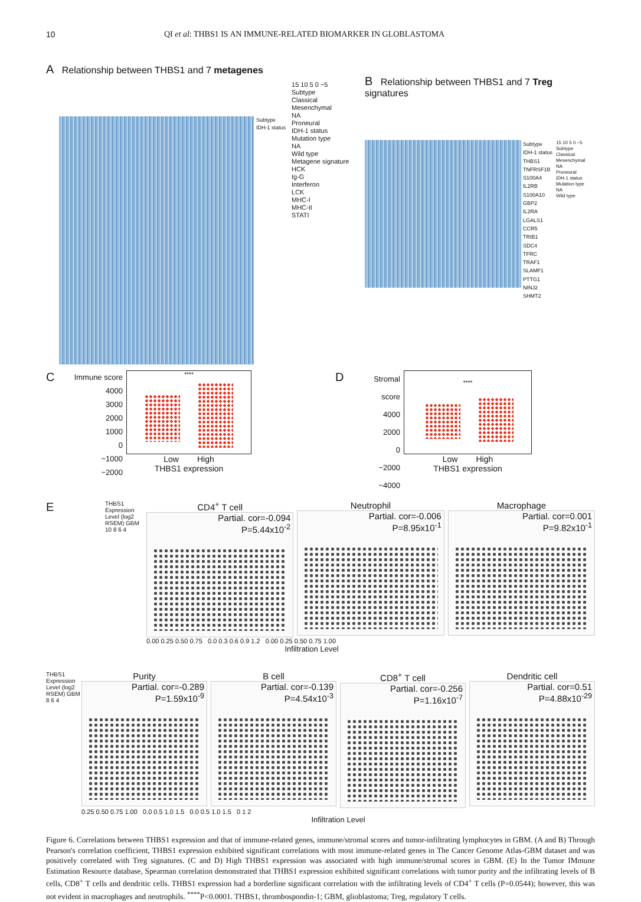10 QI et al: THBS1 IS AN IMMUNE-RELATED BIOMARKER IN GLOBLASTOMA
A Relationship between THBS1 and 7 metagenes
Subtype
IDH-1 status
15 10 5 0 −5
Subtype
Classical
Mesenchymal
NA
Proneural
IDH-1 status
Mutation type
NA
Wild type
Metagene signature
HCK
Ig-G
Interferon
LCK
MHC-I
MHC-II
STATI
B Relationship between THBS1 and 7 Treg signatures
Subtype
IDH-1 status
THBS1
TNFRSF1B
S100A4
IL2RB
S100A10
GBP2
IL2RA
LGALS1
CCR5
TRIB1
SDC4
TFRC
TRAF1
SLAMF1
PTTG1
NINJ2
SHMT2
15 10 5 0 −5
Subtype
Classical
Mesenchymal
NA
Proneural
IDH-1 status
Mutation type
NA
Wild type
C
Immune score
4000
3000
2000
1000
0
−1000
−2000
****
Low High
THBS1 expression
D
Stromal score
4000
2000
0
−2000
−4000
****
Low High
THBS1 expression
E
THBS1 Expression Level (log2 RSEM) GBM 10 8 6 4
CD4<sup>+</sup> T cell
Partial. cor=-0.094
P=5.44x10<sup>-2</sup>
Neutrophil
Partial. cor=-0.006
P=8.95x10<sup>-1</sup>
Macrophage
Partial. cor=0.001
P=9.82x10<sup>-1</sup>
0.00 0.25 0.50 0.75 0.0 0.3 0.6 0.9 1.2 0.00 0.25 0.50 0.75 1.00
Infiltration Level
THBS1 Expression Level (log2 RSEM) GBM 8 6 4
Purity
Partial. cor=-0.289
P=1.59x10<sup>-9</sup>
B cell
Partial. cor=-0.139
P=4.54x10<sup>-3</sup>
CD8<sup>+</sup> T cell
Partial. cor=-0.256
P=1.16x10<sup>-7</sup>
Dendritic cell
Partial. cor=0.51
P=4.88x10<sup>-29</sup>
0.25 0.50 0.75 1.00 0.0 0.5 1.0 1.5 0.0 0.5 1.0 1.5 0 1 2
Infiltration Level
Figure 6. Correlations between THBS1 expression and that of immune-related genes, immune/stromal scores and tumor-infiltrating lymphocytes in GBM. (A and B) Through Pearson's correlation coefficient, THBS1 expression exhibited significant correlations with most immune-related genes in The Cancer Genome Atlas-GBM dataset and was positively correlated with Treg signatures. (C and D) High THBS1 expression was associated with high immune/stromal scores in GBM. (E) In the Tumor IMmune Estimation Resource database, Spearman correlation demonstrated that THBS1 expression exhibited significant correlations with tumor purity and the infiltrating levels of B cells, CD8<sup>+</sup> T cells and dendritic cells. THBS1 expression had a borderline significant correlation with the infiltrating levels of CD4<sup>+</sup> T cells (P=0.0544); however, this was not evident in macrophages and neutrophils. <sup>****</sup>P<0.0001. THBS1, thrombospondin-1; GBM, glioblastoma; Treg, regulatory T cells.